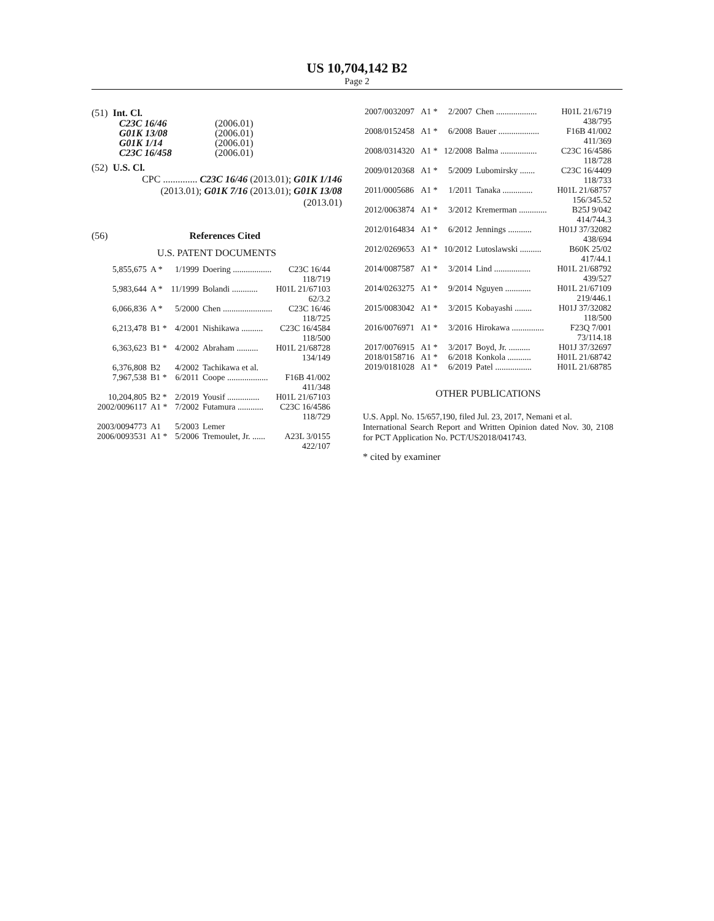US 10,704,142 B2
Page 2
(51) Int. Cl.
| C23C 16/46 | (2006.01) |
| G01K 13/08 | (2006.01) |
| G01K 1/14 | (2006.01) |
| C23C 16/458 | (2006.01) |
(52) U.S. Cl.
CPC .............. C23C 16/46 (2013.01); G01K 1/146
(2013.01); G01K 7/16 (2013.01); G01K 13/08
(2013.01)
(56) References Cited
U.S. PATENT DOCUMENTS
| 5,855,675 | A * | 1/1999 | Doering .................. | C23C 16/44 118/719 |
| 5,983,644 | A * | 11/1999 | Bolandi ............ | H01L 21/67103 62/3.2 |
| 6,066,836 | A * | 5/2000 | Chen ....................... | C23C 16/46 118/725 |
| 6,213,478 | B1 * | 4/2001 | Nishikawa .......... | C23C 16/4584 118/500 |
| 6,363,623 | B1 * | 4/2002 | Abraham .......... | H01L 21/68728 134/149 |
| 6,376,808 | B2 | 4/2002 | Tachikawa et al. | |
| 7,967,538 | B1 * | 6/2011 | Coope ................... | F16B 41/002 411/348 |
| 10,204,805 | B2 * | 2/2019 | Yousif ............... | H01L 21/67103 |
| 2002/0096117 | A1 * | 7/2002 | Futamura ............ | C23C 16/4586 118/729 |
| 2003/0094773 | A1 | 5/2003 | Lemer | |
| 2006/0093531 | A1 * | 5/2006 | Tremoulet, Jr. ...... | A23L 3/0155 422/107 |
| 2007/0032097 | A1 * | 2/2007 | Chen ................... | H01L 21/6719 438/795 |
| 2008/0152458 | A1 * | 6/2008 | Bauer ................... | F16B 41/002 411/369 |
| 2008/0314320 | A1 * | 12/2008 | Balma ................. | C23C 16/4586 118/728 |
| 2009/0120368 | A1 * | 5/2009 | Lubomirsky ....... | C23C 16/4409 118/733 |
| 2011/0005686 | A1 * | 1/2011 | Tanaka .............. | H01L 21/68757 156/345.52 |
| 2012/0063874 | A1 * | 3/2012 | Kremerman ............. | B25J 9/042 414/744.3 |
| 2012/0164834 | A1 * | 6/2012 | Jennings ........... | H01J 37/32082 438/694 |
| 2012/0269653 | A1 * | 10/2012 | Lutoslawski .......... | B60K 25/02 417/44.1 |
| 2014/0087587 | A1 * | 3/2014 | Lind ................. | H01L 21/68792 439/527 |
| 2014/0263275 | A1 * | 9/2014 | Nguyen ............ | H01L 21/67109 219/446.1 |
| 2015/0083042 | A1 * | 3/2015 | Kobayashi ........ | H01J 37/32082 118/500 |
| 2016/0076971 | A1 * | 3/2016 | Hirokawa ............... | F23Q 7/001 73/114.18 |
| 2017/0076915 | A1 * | 3/2017 | Boyd, Jr. .......... | H01J 37/32697 |
| 2018/0158716 | A1 * | 6/2018 | Konkola ........... | H01L 21/68742 |
| 2019/0181028 | A1 * | 6/2019 | Patel ................. | H01L 21/68785 |
OTHER PUBLICATIONS
U.S. Appl. No. 15/657,190, filed Jul. 23, 2017, Nemani et al.
International Search Report and Written Opinion dated Nov. 30, 2108 for PCT Application No. PCT/US2018/041743.
* cited by examiner